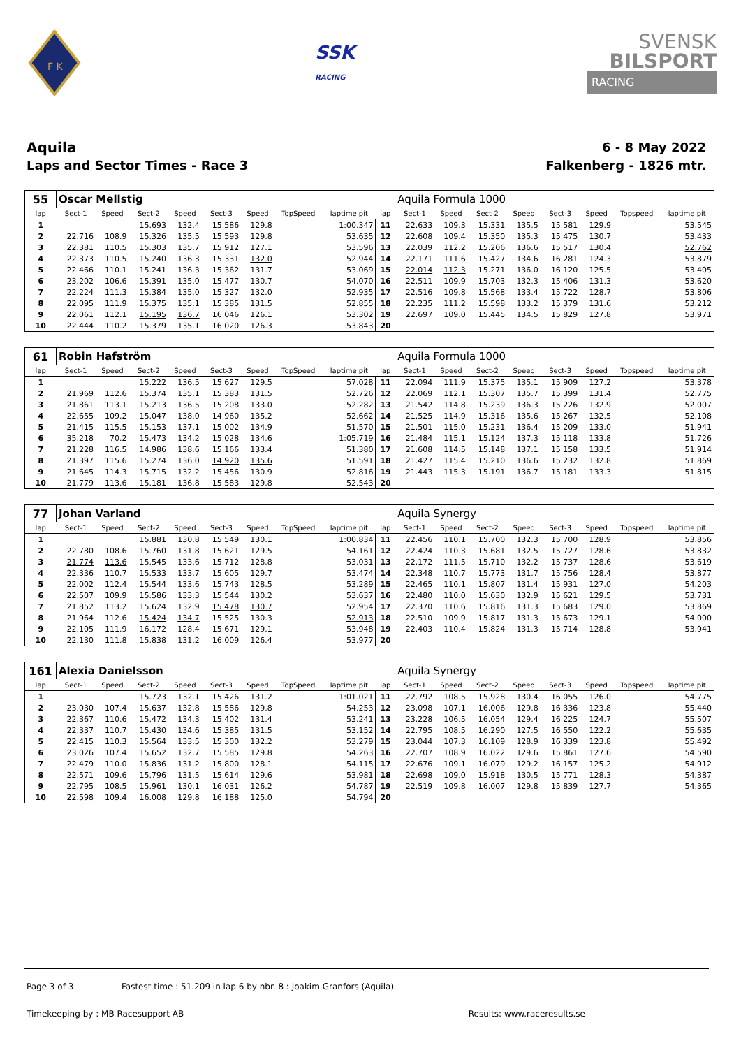F K
SSK
RACING
SVENSK
BILSPORT
RACING
Aquila
Laps and Sector Times - Race 3
6 - 8 May 2022
Falkenberg - 1826 mtr.
| 55 | Oscar Mellstig | | | | | | | | | Aquila Formula 1000 | | | | | | | |
| lap | Sect-1 | Speed | Sect-2 | Speed | Sect-3 | Speed | TopSpeed | laptime pit | lap | Sect-1 | Speed | Sect-2 | Speed | Sect-3 | Speed | Topspeed | laptime pit |
| 1 | | | 15.693 | 132.4 | 15.586 | 129.8 | | 1:00.347 | 11 | 22.633 | 109.3 | 15.331 | 135.5 | 15.581 | 129.9 | | 53.545 |
| 2 | 22.716 | 108.9 | 15.326 | 135.5 | 15.593 | 129.8 | | 53.635 | 12 | 22.608 | 109.4 | 15.350 | 135.3 | 15.475 | 130.7 | | 53.433 |
| 3 | 22.381 | 110.5 | 15.303 | 135.7 | 15.912 | 127.1 | | 53.596 | 13 | 22.039 | 112.2 | 15.206 | 136.6 | 15.517 | 130.4 | | 52.762 |
| 4 | 22.373 | 110.5 | 15.240 | 136.3 | 15.331 | 132.0 | | 52.944 | 14 | 22.171 | 111.6 | 15.427 | 134.6 | 16.281 | 124.3 | | 53.879 |
| 5 | 22.466 | 110.1 | 15.241 | 136.3 | 15.362 | 131.7 | | 53.069 | 15 | 22.014 | 112.3 | 15.271 | 136.0 | 16.120 | 125.5 | | 53.405 |
| 6 | 23.202 | 106.6 | 15.391 | 135.0 | 15.477 | 130.7 | | 54.070 | 16 | 22.511 | 109.9 | 15.703 | 132.3 | 15.406 | 131.3 | | 53.620 |
| 7 | 22.224 | 111.3 | 15.384 | 135.0 | 15.327 | 132.0 | | 52.935 | 17 | 22.516 | 109.8 | 15.568 | 133.4 | 15.722 | 128.7 | | 53.806 |
| 8 | 22.095 | 111.9 | 15.375 | 135.1 | 15.385 | 131.5 | | 52.855 | 18 | 22.235 | 111.2 | 15.598 | 133.2 | 15.379 | 131.6 | | 53.212 |
| 9 | 22.061 | 112.1 | 15.195 | 136.7 | 16.046 | 126.1 | | 53.302 | 19 | 22.697 | 109.0 | 15.445 | 134.5 | 15.829 | 127.8 | | 53.971 |
| 10 | 22.444 | 110.2 | 15.379 | 135.1 | 16.020 | 126.3 | | 53.843 | 20 | | | | | | | | |
| 61 | Robin Hafström | | | | | | | | | Aquila Formula 1000 | | | | | | | |
| lap | Sect-1 | Speed | Sect-2 | Speed | Sect-3 | Speed | TopSpeed | laptime pit | lap | Sect-1 | Speed | Sect-2 | Speed | Sect-3 | Speed | Topspeed | laptime pit |
| 1 | | | 15.222 | 136.5 | 15.627 | 129.5 | | 57.028 | 11 | 22.094 | 111.9 | 15.375 | 135.1 | 15.909 | 127.2 | | 53.378 |
| 2 | 21.969 | 112.6 | 15.374 | 135.1 | 15.383 | 131.5 | | 52.726 | 12 | 22.069 | 112.1 | 15.307 | 135.7 | 15.399 | 131.4 | | 52.775 |
| 3 | 21.861 | 113.1 | 15.213 | 136.5 | 15.208 | 133.0 | | 52.282 | 13 | 21.542 | 114.8 | 15.239 | 136.3 | 15.226 | 132.9 | | 52.007 |
| 4 | 22.655 | 109.2 | 15.047 | 138.0 | 14.960 | 135.2 | | 52.662 | 14 | 21.525 | 114.9 | 15.316 | 135.6 | 15.267 | 132.5 | | 52.108 |
| 5 | 21.415 | 115.5 | 15.153 | 137.1 | 15.002 | 134.9 | | 51.570 | 15 | 21.501 | 115.0 | 15.231 | 136.4 | 15.209 | 133.0 | | 51.941 |
| 6 | 35.218 | 70.2 | 15.473 | 134.2 | 15.028 | 134.6 | | 1:05.719 | 16 | 21.484 | 115.1 | 15.124 | 137.3 | 15.118 | 133.8 | | 51.726 |
| 7 | 21.228 | 116.5 | 14.986 | 138.6 | 15.166 | 133.4 | | 51.380 | 17 | 21.608 | 114.5 | 15.148 | 137.1 | 15.158 | 133.5 | | 51.914 |
| 8 | 21.397 | 115.6 | 15.274 | 136.0 | 14.920 | 135.6 | | 51.591 | 18 | 21.427 | 115.4 | 15.210 | 136.6 | 15.232 | 132.8 | | 51.869 |
| 9 | 21.645 | 114.3 | 15.715 | 132.2 | 15.456 | 130.9 | | 52.816 | 19 | 21.443 | 115.3 | 15.191 | 136.7 | 15.181 | 133.3 | | 51.815 |
| 10 | 21.779 | 113.6 | 15.181 | 136.8 | 15.583 | 129.8 | | 52.543 | 20 | | | | | | | | |
| 77 | Johan Varland | | | | | | | | | Aquila Synergy | | | | | | | |
| lap | Sect-1 | Speed | Sect-2 | Speed | Sect-3 | Speed | TopSpeed | laptime pit | lap | Sect-1 | Speed | Sect-2 | Speed | Sect-3 | Speed | Topspeed | laptime pit |
| 1 | | | 15.881 | 130.8 | 15.549 | 130.1 | | 1:00.834 | 11 | 22.456 | 110.1 | 15.700 | 132.3 | 15.700 | 128.9 | | 53.856 |
| 2 | 22.780 | 108.6 | 15.760 | 131.8 | 15.621 | 129.5 | | 54.161 | 12 | 22.424 | 110.3 | 15.681 | 132.5 | 15.727 | 128.6 | | 53.832 |
| 3 | 21.774 | 113.6 | 15.545 | 133.6 | 15.712 | 128.8 | | 53.031 | 13 | 22.172 | 111.5 | 15.710 | 132.2 | 15.737 | 128.6 | | 53.619 |
| 4 | 22.336 | 110.7 | 15.533 | 133.7 | 15.605 | 129.7 | | 53.474 | 14 | 22.348 | 110.7 | 15.773 | 131.7 | 15.756 | 128.4 | | 53.877 |
| 5 | 22.002 | 112.4 | 15.544 | 133.6 | 15.743 | 128.5 | | 53.289 | 15 | 22.465 | 110.1 | 15.807 | 131.4 | 15.931 | 127.0 | | 54.203 |
| 6 | 22.507 | 109.9 | 15.586 | 133.3 | 15.544 | 130.2 | | 53.637 | 16 | 22.480 | 110.0 | 15.630 | 132.9 | 15.621 | 129.5 | | 53.731 |
| 7 | 21.852 | 113.2 | 15.624 | 132.9 | 15.478 | 130.7 | | 52.954 | 17 | 22.370 | 110.6 | 15.816 | 131.3 | 15.683 | 129.0 | | 53.869 |
| 8 | 21.964 | 112.6 | 15.424 | 134.7 | 15.525 | 130.3 | | 52.913 | 18 | 22.510 | 109.9 | 15.817 | 131.3 | 15.673 | 129.1 | | 54.000 |
| 9 | 22.105 | 111.9 | 16.172 | 128.4 | 15.671 | 129.1 | | 53.948 | 19 | 22.403 | 110.4 | 15.824 | 131.3 | 15.714 | 128.8 | | 53.941 |
| 10 | 22.130 | 111.8 | 15.838 | 131.2 | 16.009 | 126.4 | | 53.977 | 20 | | | | | | | | |
| 161 | Alexia Danielsson | | | | | | | | | Aquila Synergy | | | | | | | |
| lap | Sect-1 | Speed | Sect-2 | Speed | Sect-3 | Speed | TopSpeed | laptime pit | lap | Sect-1 | Speed | Sect-2 | Speed | Sect-3 | Speed | Topspeed | laptime pit |
| 1 | | | 15.723 | 132.1 | 15.426 | 131.2 | | 1:01.021 | 11 | 22.792 | 108.5 | 15.928 | 130.4 | 16.055 | 126.0 | | 54.775 |
| 2 | 23.030 | 107.4 | 15.637 | 132.8 | 15.586 | 129.8 | | 54.253 | 12 | 23.098 | 107.1 | 16.006 | 129.8 | 16.336 | 123.8 | | 55.440 |
| 3 | 22.367 | 110.6 | 15.472 | 134.3 | 15.402 | 131.4 | | 53.241 | 13 | 23.228 | 106.5 | 16.054 | 129.4 | 16.225 | 124.7 | | 55.507 |
| 4 | 22.337 | 110.7 | 15.430 | 134.6 | 15.385 | 131.5 | | 53.152 | 14 | 22.795 | 108.5 | 16.290 | 127.5 | 16.550 | 122.2 | | 55.635 |
| 5 | 22.415 | 110.3 | 15.564 | 133.5 | 15.300 | 132.2 | | 53.279 | 15 | 23.044 | 107.3 | 16.109 | 128.9 | 16.339 | 123.8 | | 55.492 |
| 6 | 23.026 | 107.4 | 15.652 | 132.7 | 15.585 | 129.8 | | 54.263 | 16 | 22.707 | 108.9 | 16.022 | 129.6 | 15.861 | 127.6 | | 54.590 |
| 7 | 22.479 | 110.0 | 15.836 | 131.2 | 15.800 | 128.1 | | 54.115 | 17 | 22.676 | 109.1 | 16.079 | 129.2 | 16.157 | 125.2 | | 54.912 |
| 8 | 22.571 | 109.6 | 15.796 | 131.5 | 15.614 | 129.6 | | 53.981 | 18 | 22.698 | 109.0 | 15.918 | 130.5 | 15.771 | 128.3 | | 54.387 |
| 9 | 22.795 | 108.5 | 15.961 | 130.1 | 16.031 | 126.2 | | 54.787 | 19 | 22.519 | 109.8 | 16.007 | 129.8 | 15.839 | 127.7 | | 54.365 |
| 10 | 22.598 | 109.4 | 16.008 | 129.8 | 16.188 | 125.0 | | 54.794 | 20 | | | | | | | | |
Page 3 of 3 Fastest time : 51.209 in lap 6 by nbr. 8 : Joakim Granfors (Aquila)
Timekeeping by : MB Racesupport AB Results: www.raceresults.se